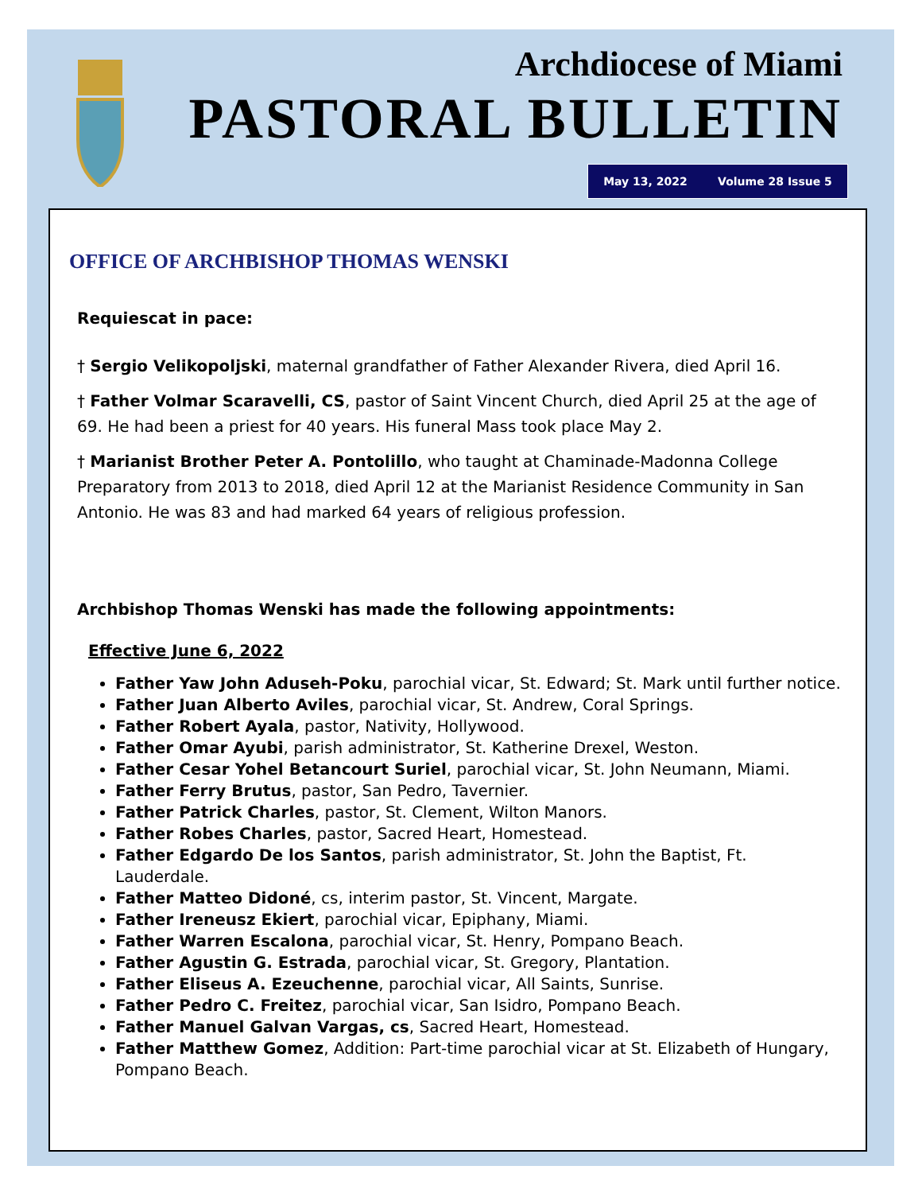Archdiocese of Miami
PASTORAL BULLETIN
May 13, 2022 Volume 28 Issue 5
OFFICE OF ARCHBISHOP THOMAS WENSKI
Requiescat in pace:
† Sergio Velikopoljski, maternal grandfather of Father Alexander Rivera, died April 16.
† Father Volmar Scaravelli, CS, pastor of Saint Vincent Church, died April 25 at the age of 69. He had been a priest for 40 years. His funeral Mass took place May 2.
† Marianist Brother Peter A. Pontolillo, who taught at Chaminade-Madonna College Preparatory from 2013 to 2018, died April 12 at the Marianist Residence Community in San Antonio. He was 83 and had marked 64 years of religious profession.
Archbishop Thomas Wenski has made the following appointments:
Effective June 6, 2022
Father Yaw John Aduseh-Poku, parochial vicar, St. Edward; St. Mark until further notice.
Father Juan Alberto Aviles, parochial vicar, St. Andrew, Coral Springs.
Father Robert Ayala, pastor, Nativity, Hollywood.
Father Omar Ayubi, parish administrator, St. Katherine Drexel, Weston.
Father Cesar Yohel Betancourt Suriel, parochial vicar, St. John Neumann, Miami.
Father Ferry Brutus, pastor, San Pedro, Tavernier.
Father Patrick Charles, pastor, St. Clement, Wilton Manors.
Father Robes Charles, pastor, Sacred Heart, Homestead.
Father Edgardo De los Santos, parish administrator, St. John the Baptist, Ft. Lauderdale.
Father Matteo Didoné, cs, interim pastor, St. Vincent, Margate.
Father Ireneusz Ekiert, parochial vicar, Epiphany, Miami.
Father Warren Escalona, parochial vicar, St. Henry, Pompano Beach.
Father Agustin G. Estrada, parochial vicar, St. Gregory, Plantation.
Father Eliseus A. Ezeuchenne, parochial vicar, All Saints, Sunrise.
Father Pedro C. Freitez, parochial vicar, San Isidro, Pompano Beach.
Father Manuel Galvan Vargas, cs, Sacred Heart, Homestead.
Father Matthew Gomez, Addition: Part-time parochial vicar at St. Elizabeth of Hungary, Pompano Beach.